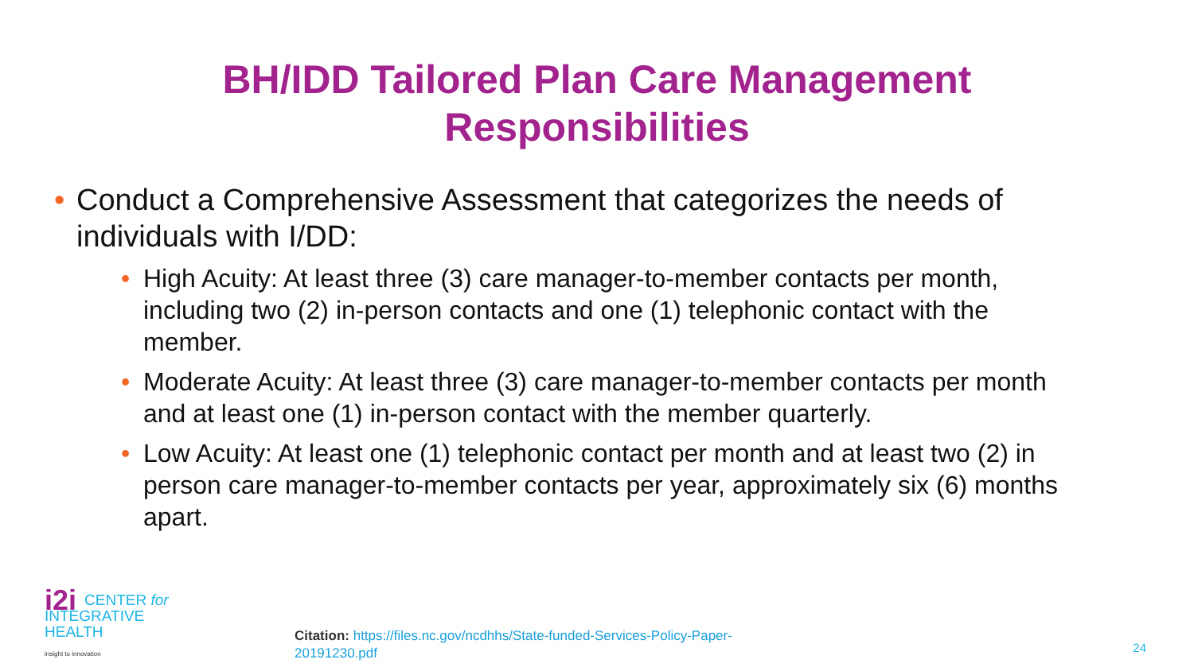BH/IDD Tailored Plan Care Management
Responsibilities
• Conduct a Comprehensive Assessment that categorizes the needs of individuals with I/DD:
• High Acuity: At least three (3) care manager-to-member contacts per month, including two (2) in-person contacts and one (1) telephonic contact with the member.
• Moderate Acuity: At least three (3) care manager-to-member contacts per month and at least one (1) in-person contact with the member quarterly.
• Low Acuity: At least one (1) telephonic contact per month and at least two (2) in person care manager-to-member contacts per year, approximately six (6) months apart.
i2i CENTER for
INTEGRATIVE
HEALTH
insight to innovation
Citation: https://files.nc.gov/ncdhhs/State-funded-Services-Policy-Paper-20191230.pdf
24